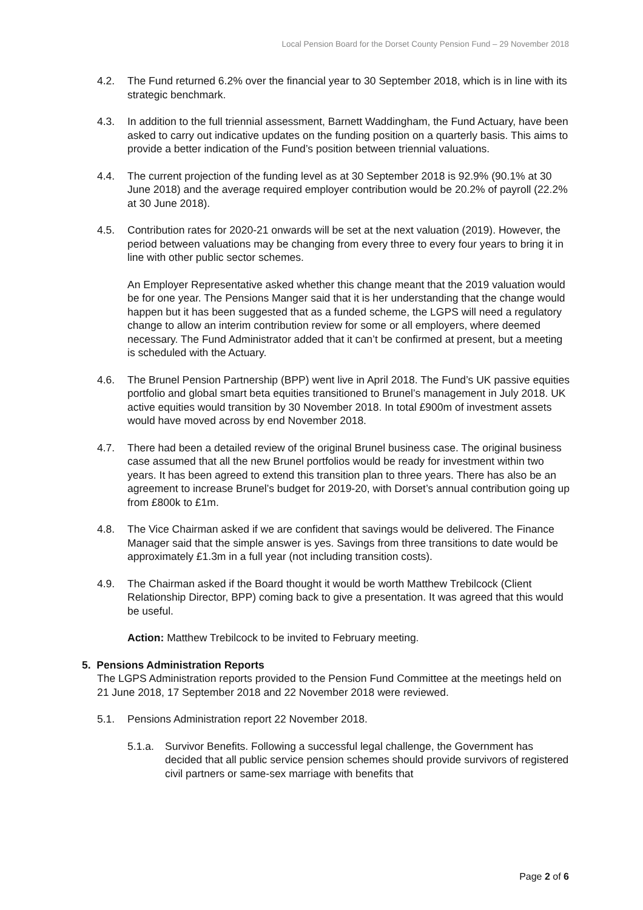Local Pension Board for the Dorset County Pension Fund – 29 November 2018
4.2. The Fund returned 6.2% over the financial year to 30 September 2018, which is in line with its strategic benchmark.
4.3. In addition to the full triennial assessment, Barnett Waddingham, the Fund Actuary, have been asked to carry out indicative updates on the funding position on a quarterly basis. This aims to provide a better indication of the Fund’s position between triennial valuations.
4.4. The current projection of the funding level as at 30 September 2018 is 92.9% (90.1% at 30 June 2018) and the average required employer contribution would be 20.2% of payroll (22.2% at 30 June 2018).
4.5. Contribution rates for 2020-21 onwards will be set at the next valuation (2019). However, the period between valuations may be changing from every three to every four years to bring it in line with other public sector schemes.
An Employer Representative asked whether this change meant that the 2019 valuation would be for one year. The Pensions Manger said that it is her understanding that the change would happen but it has been suggested that as a funded scheme, the LGPS will need a regulatory change to allow an interim contribution review for some or all employers, where deemed necessary. The Fund Administrator added that it can’t be confirmed at present, but a meeting is scheduled with the Actuary.
4.6. The Brunel Pension Partnership (BPP) went live in April 2018. The Fund’s UK passive equities portfolio and global smart beta equities transitioned to Brunel’s management in July 2018. UK active equities would transition by 30 November 2018. In total £900m of investment assets would have moved across by end November 2018.
4.7. There had been a detailed review of the original Brunel business case. The original business case assumed that all the new Brunel portfolios would be ready for investment within two years. It has been agreed to extend this transition plan to three years. There has also be an agreement to increase Brunel’s budget for 2019-20, with Dorset’s annual contribution going up from £800k to £1m.
4.8. The Vice Chairman asked if we are confident that savings would be delivered. The Finance Manager said that the simple answer is yes. Savings from three transitions to date would be approximately £1.3m in a full year (not including transition costs).
4.9. The Chairman asked if the Board thought it would be worth Matthew Trebilcock (Client Relationship Director, BPP) coming back to give a presentation. It was agreed that this would be useful.
Action: Matthew Trebilcock to be invited to February meeting.
5. Pensions Administration Reports
The LGPS Administration reports provided to the Pension Fund Committee at the meetings held on 21 June 2018, 17 September 2018 and 22 November 2018 were reviewed.
5.1. Pensions Administration report 22 November 2018.
5.1.a.
Survivor Benefits. Following a successful legal challenge, the Government has decided that all public service pension schemes should provide survivors of registered civil partners or same-sex marriage with benefits that
Page 2 of 6